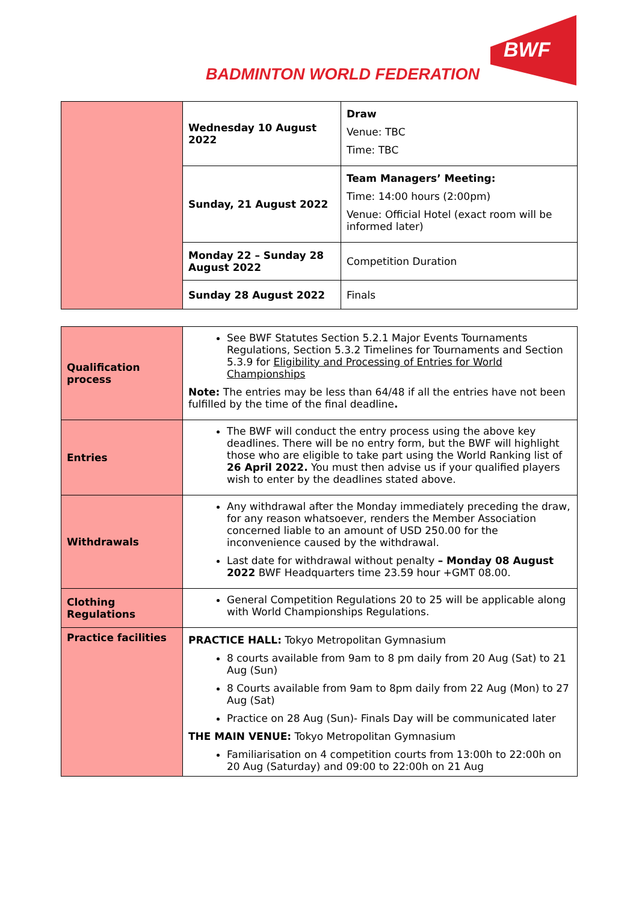BADMINTON WORLD FEDERATION
BWF
| | Wednesday 10 August 2022 | Draw Venue: TBC Time: TBC |
| | Sunday, 21 August 2022 | Team Managers’ Meeting: Time: 14:00 hours (2:00pm) Venue: Official Hotel (exact room will be informed later) |
| | Monday 22 – Sunday 28 August 2022 | Competition Duration |
| | Sunday 28 August 2022 | Finals |
| Qualification process | See BWF Statutes Section 5.2.1 Major Events Tournaments Regulations, Section 5.3.2 Timelines for Tournaments and Section 5.3.9 for Eligibility and Processing of Entries for World Championships Note: The entries may be less than 64/48 if all the entries have not been fulfilled by the time of the final deadline . |
| Entries | The BWF will conduct the entry process using the above key deadlines. There will be no entry form, but the BWF will highlight those who are eligible to take part using the World Ranking list of 26 April 2022. You must then advise us if your qualified players wish to enter by the deadlines stated above. |
| Withdrawals | Any withdrawal after the Monday immediately preceding the draw, for any reason whatsoever, renders the Member Association concerned liable to an amount of USD 250.00 for the inconvenience caused by the withdrawal. Last date for withdrawal without penalty – Monday 08 August 2022 BWF Headquarters time 23.59 hour +GMT 08.00. |
| Clothing Regulations | General Competition Regulations 20 to 25 will be applicable along with World Championships Regulations. |
| Practice facilities | PRACTICE HALL: Tokyo Metropolitan Gymnasium 8 courts available from 9am to 8 pm daily from 20 Aug (Sat) to 21 Aug (Sun) 8 Courts available from 9am to 8pm daily from 22 Aug (Mon) to 27 Aug (Sat) Practice on 28 Aug (Sun)- Finals Day will be communicated later THE MAIN VENUE: Tokyo Metropolitan Gymnasium Familiarisation on 4 competition courts from 13:00h to 22:00h on 20 Aug (Saturday) and 09:00 to 22:00h on 21 Aug |